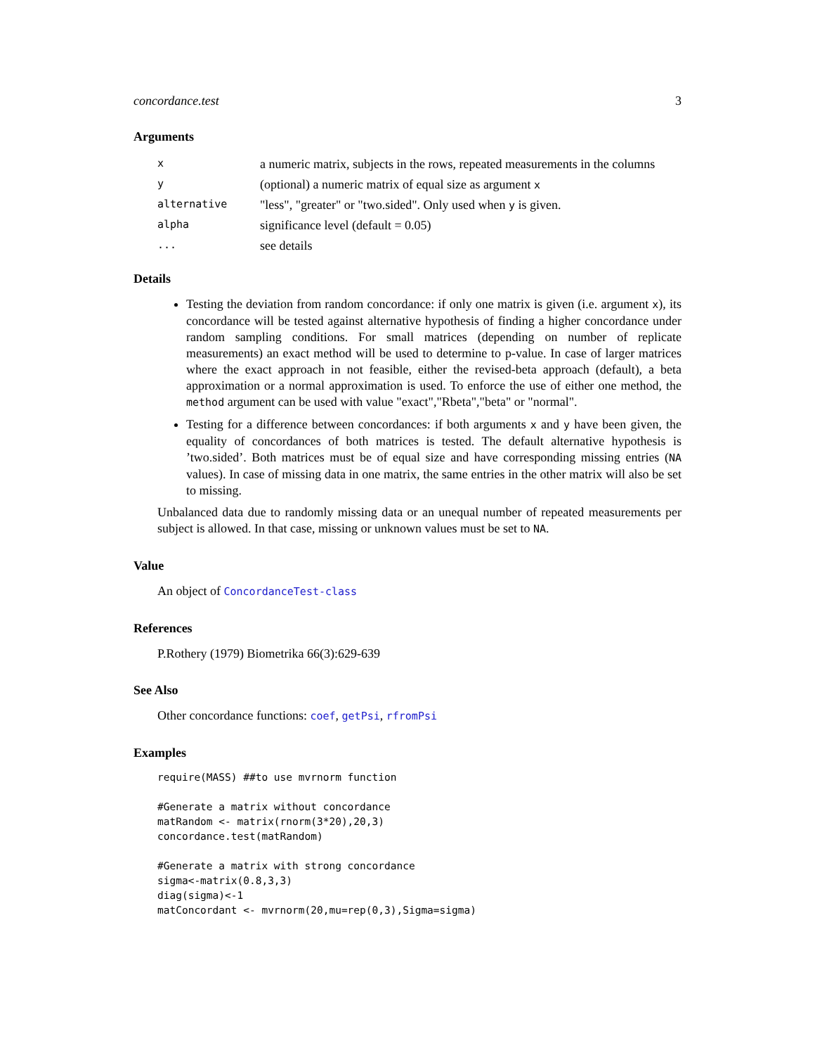concordance.test 3
Arguments
| x | a numeric matrix, subjects in the rows, repeated measurements in the columns |
| y | (optional) a numeric matrix of equal size as argument x |
| alternative | "less", "greater" or "two.sided". Only used when y is given. |
| alpha | significance level (default = 0.05) |
| ... | see details |
Details
Testing the deviation from random concordance: if only one matrix is given (i.e. argument x), its concordance will be tested against alternative hypothesis of finding a higher concordance under random sampling conditions. For small matrices (depending on number of replicate measurements) an exact method will be used to determine to p-value. In case of larger matrices where the exact approach in not feasible, either the revised-beta approach (default), a beta approximation or a normal approximation is used. To enforce the use of either one method, the method argument can be used with value "exact","Rbeta","beta" or "normal".
Testing for a difference between concordances: if both arguments x and y have been given, the equality of concordances of both matrices is tested. The default alternative hypothesis is ’two.sided’. Both matrices must be of equal size and have corresponding missing entries (NA values). In case of missing data in one matrix, the same entries in the other matrix will also be set to missing.
Unbalanced data due to randomly missing data or an unequal number of repeated measurements per subject is allowed. In that case, missing or unknown values must be set to NA.
Value
An object of ConcordanceTest-class
References
P.Rothery (1979) Biometrika 66(3):629-639
See Also
Other concordance functions: coef, getPsi, rfromPsi
Examples
require(MASS) ##to use mvrnorm function

#Generate a matrix without concordance
matRandom <- matrix(rnorm(3*20),20,3)
concordance.test(matRandom)

#Generate a matrix with strong concordance
sigma<-matrix(0.8,3,3)
diag(sigma)<-1
matConcordant <- mvrnorm(20,mu=rep(0,3),Sigma=sigma)